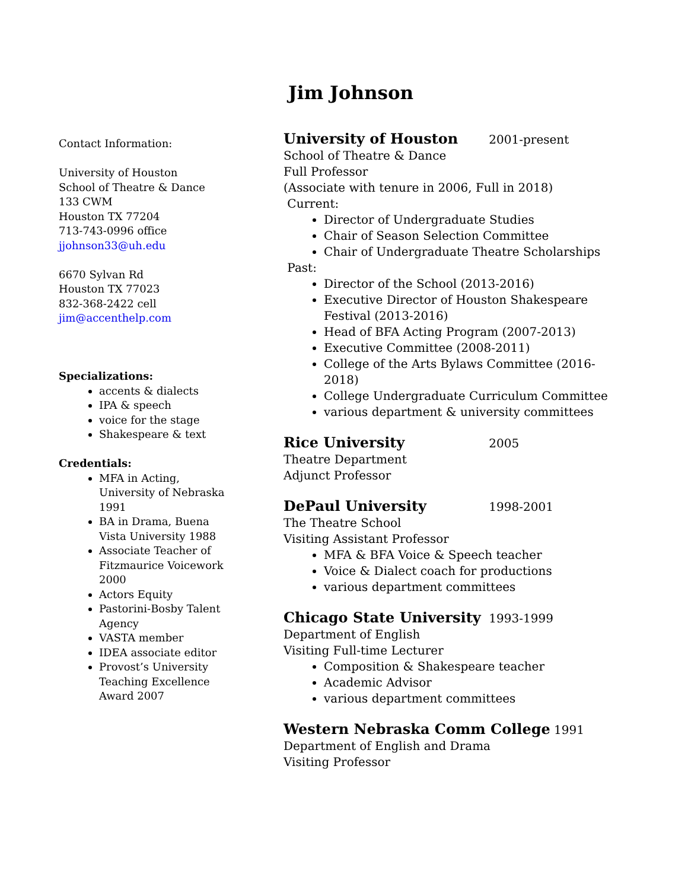Jim Johnson
Contact Information:
University of Houston
School of Theatre & Dance
133 CWM
Houston TX 77204
713-743-0996 office
jjohnson33@uh.edu
6670 Sylvan Rd
Houston TX 77023
832-368-2422 cell
jim@accenthelp.com
Specializations:
accents & dialects
IPA & speech
voice for the stage
Shakespeare & text
Credentials:
MFA in Acting, University of Nebraska 1991
BA in Drama, Buena Vista University 1988
Associate Teacher of Fitzmaurice Voicework 2000
Actors Equity
Pastorini-Bosby Talent Agency
VASTA member
IDEA associate editor
Provost’s University Teaching Excellence Award 2007
University of Houston 2001-present
School of Theatre & Dance
Full Professor
(Associate with tenure in 2006, Full in 2018)
Current:
Director of Undergraduate Studies
Chair of Season Selection Committee
Chair of Undergraduate Theatre Scholarships
Past:
Director of the School (2013-2016)
Executive Director of Houston Shakespeare Festival (2013-2016)
Head of BFA Acting Program (2007-2013)
Executive Committee (2008-2011)
College of the Arts Bylaws Committee (2016-2018)
College Undergraduate Curriculum Committee
various department & university committees
Rice University 2005
Theatre Department
Adjunct Professor
DePaul University 1998-2001
The Theatre School
Visiting Assistant Professor
MFA & BFA Voice & Speech teacher
Voice & Dialect coach for productions
various department committees
Chicago State University 1993-1999
Department of English
Visiting Full-time Lecturer
Composition & Shakespeare teacher
Academic Advisor
various department committees
Western Nebraska Comm College 1991
Department of English and Drama
Visiting Professor